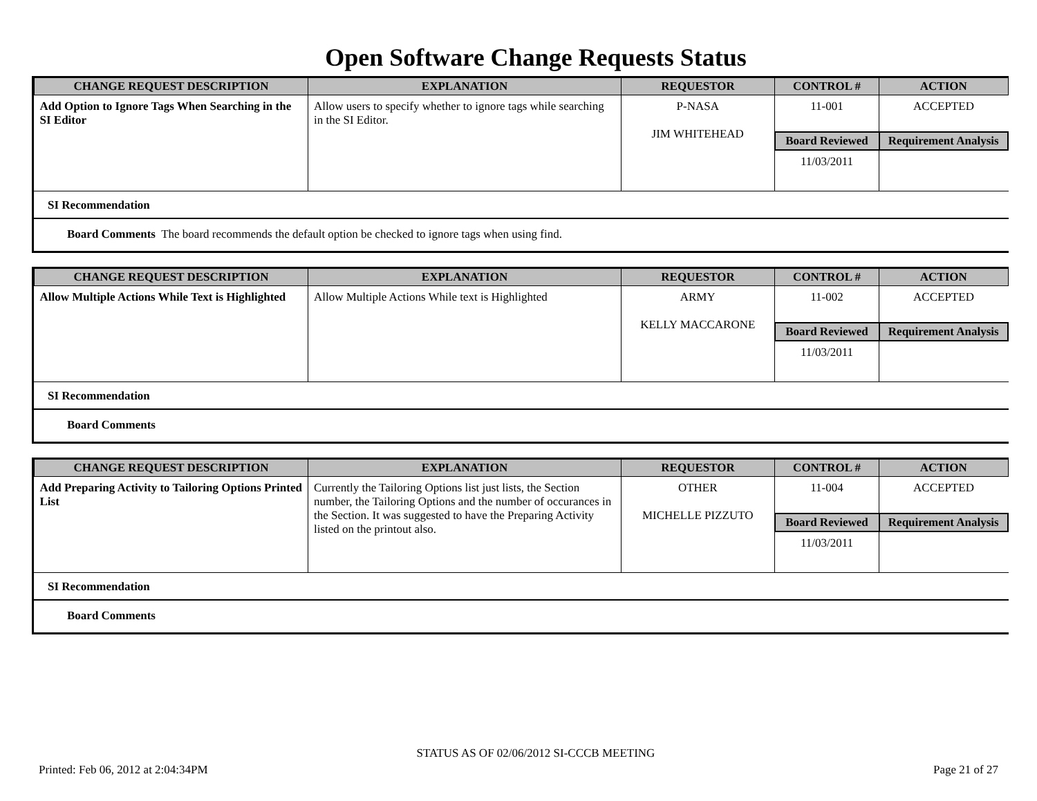Open Software Change Requests Status
| CHANGE REQUEST DESCRIPTION | EXPLANATION | REQUESTOR | CONTROL # | ACTION |
| --- | --- | --- | --- | --- |
| Add Option to Ignore Tags When Searching in the SI Editor | Allow users to specify whether to ignore tags while searching in the SI Editor. | P-NASA JIM WHITEHEAD | 11-001 | ACCEPTED |
| | | | Board Reviewed | Requirement Analysis |
| | | | 11/03/2011 | |
SI Recommendation
Board Comments The board recommends the default option be checked to ignore tags when using find.
| CHANGE REQUEST DESCRIPTION | EXPLANATION | REQUESTOR | CONTROL # | ACTION |
| --- | --- | --- | --- | --- |
| Allow Multiple Actions While Text is Highlighted | Allow Multiple Actions While text is Highlighted | ARMY KELLY MACCARONE | 11-002 | ACCEPTED |
| | | | Board Reviewed | Requirement Analysis |
| | | | 11/03/2011 | |
SI Recommendation
Board Comments
| CHANGE REQUEST DESCRIPTION | EXPLANATION | REQUESTOR | CONTROL # | ACTION |
| --- | --- | --- | --- | --- |
| Add Preparing Activity to Tailoring Options Printed List | Currently the Tailoring Options list just lists, the Section number, the Tailoring Options and the number of occurances in the Section. It was suggested to have the Preparing Activity listed on the printout also. | OTHER MICHELLE PIZZUTO | 11-004 | ACCEPTED |
| | | | Board Reviewed | Requirement Analysis |
| | | | 11/03/2011 | |
SI Recommendation
Board Comments
STATUS AS OF 02/06/2012 SI-CCCB MEETING
Printed: Feb 06, 2012 at 2:04:34PM Page 21 of 27